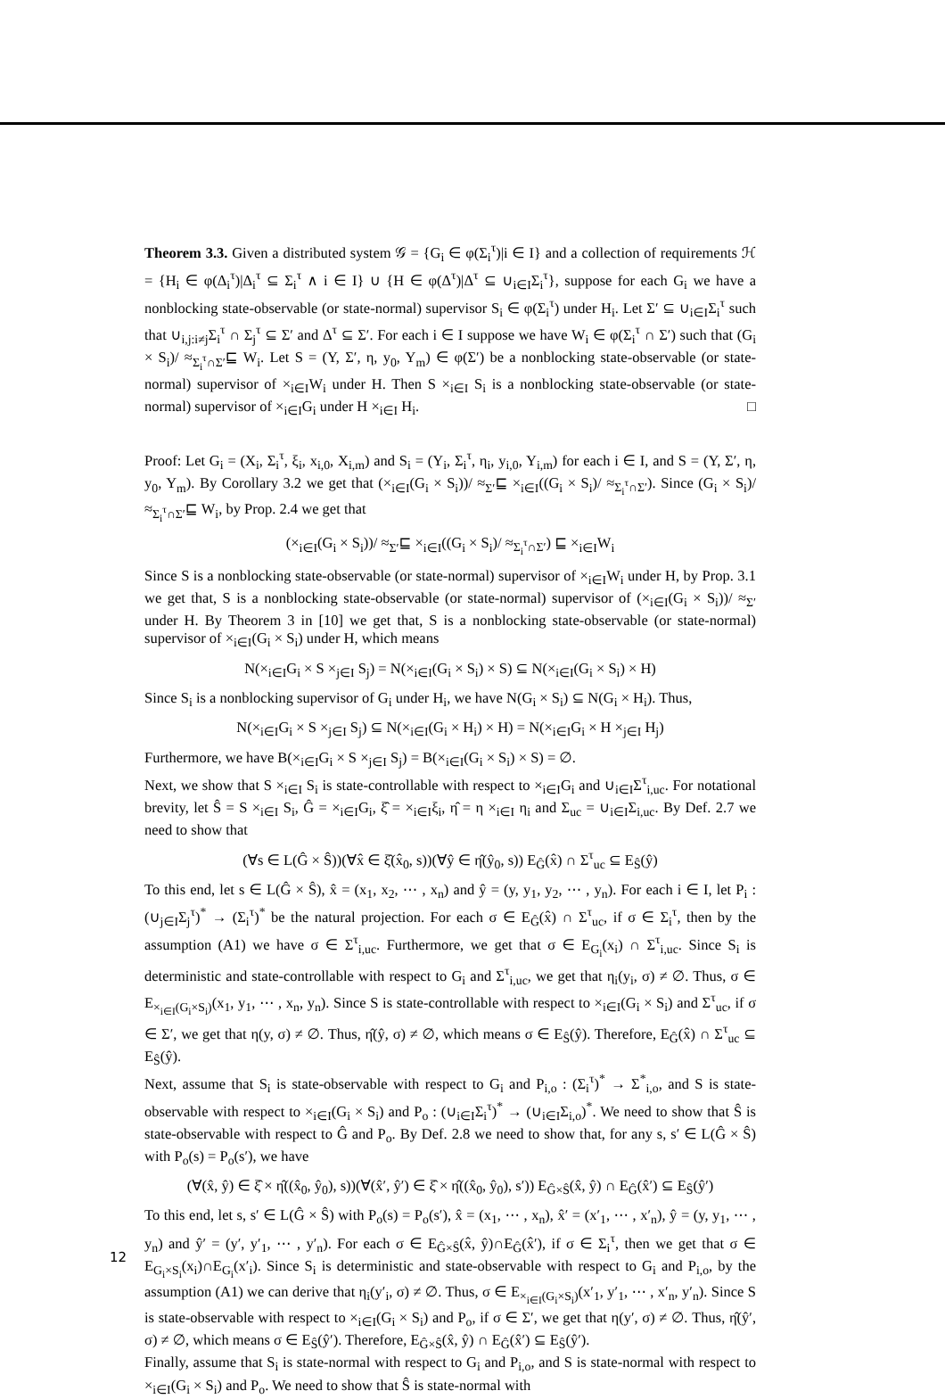Theorem 3.3. Given a distributed system 𝒢 = {G<sub>i</sub> ∈ φ(Σ<sub>i</sub><sup>τ</sup>)|i ∈ I} and a collection of requirements ℋ = {H<sub>i</sub> ∈ φ(Δ<sub>i</sub><sup>τ</sup>)|Δ<sub>i</sub><sup>τ</sup> ⊆ Σ<sub>i</sub><sup>τ</sup> ∧ i ∈ I} ∪ {H ∈ φ(Δ<sup>τ</sup>)|Δ<sup>τ</sup> ⊆ ∪<sub>i∈I</sub>Σ<sub>i</sub><sup>τ</sup>}, suppose for each G<sub>i</sub> we have a nonblocking state-observable (or state-normal) supervisor S<sub>i</sub> ∈ φ(Σ<sub>i</sub><sup>τ</sup>) under H<sub>i</sub>. Let Σ′ ⊆ ∪<sub>i∈I</sub>Σ<sub>i</sub><sup>τ</sup> such that ∪<sub>i,j:i≠j</sub>Σ<sub>i</sub><sup>τ</sup> ∩ Σ<sub>j</sub><sup>τ</sup> ⊆ Σ′ and Δ<sup>τ</sup> ⊆ Σ′. For each i ∈ I suppose we have W<sub>i</sub> ∈ φ(Σ<sub>i</sub><sup>τ</sup> ∩ Σ′) such that (G<sub>i</sub> × S<sub>i</sub>)/ ≈<sub>Σ<sub>i</sub><sup>τ</sup>∩Σ′</sub>⊑ W<sub>i</sub>. Let S = (Y, Σ′, η, y<sub>0</sub>, Y<sub>m</sub>) ∈ φ(Σ′) be a nonblocking state-observable (or state-normal) supervisor of ×<sub>i∈I</sub>W<sub>i</sub> under H. Then S ×<sub>i∈I</sub> S<sub>i</sub> is a nonblocking state-observable (or state-normal) supervisor of ×<sub>i∈I</sub>G<sub>i</sub> under H ×<sub>i∈I</sub> H<sub>i</sub>. □
Proof: Let G<sub>i</sub> = (X<sub>i</sub>, Σ<sub>i</sub><sup>τ</sup>, ξ<sub>i</sub>, x<sub>i,0</sub>, X<sub>i,m</sub>) and S<sub>i</sub> = (Y<sub>i</sub>, Σ<sub>i</sub><sup>τ</sup>, η<sub>i</sub>, y<sub>i,0</sub>, Y<sub>i,m</sub>) for each i ∈ I, and S = (Y, Σ′, η, y<sub>0</sub>, Y<sub>m</sub>). By Corollary 3.2 we get that (×<sub>i∈I</sub>(G<sub>i</sub> × S<sub>i</sub>))/ ≈<sub>Σ′</sub>⊑ ×<sub>i∈I</sub>((G<sub>i</sub> × S<sub>i</sub>)/ ≈<sub>Σ<sub>i</sub><sup>τ</sup>∩Σ′</sub>). Since (G<sub>i</sub> × S<sub>i</sub>)/ ≈<sub>Σ<sub>i</sub><sup>τ</sup>∩Σ′</sub>⊑ W<sub>i</sub>, by Prop. 2.4 we get that
(×<sub>i∈I</sub>(G<sub>i</sub> × S<sub>i</sub>))/ ≈<sub>Σ′</sub>⊑ ×<sub>i∈I</sub>((G<sub>i</sub> × S<sub>i</sub>)/ ≈<sub>Σ<sub>i</sub><sup>τ</sup>∩Σ′</sub>) ⊑ ×<sub>i∈I</sub>W<sub>i</sub>
Since S is a nonblocking state-observable (or state-normal) supervisor of ×<sub>i∈I</sub>W<sub>i</sub> under H, by Prop. 3.1 we get that, S is a nonblocking state-observable (or state-normal) supervisor of (×<sub>i∈I</sub>(G<sub>i</sub> × S<sub>i</sub>))/ ≈<sub>Σ′</sub> under H. By Theorem 3 in [10] we get that, S is a nonblocking state-observable (or state-normal) supervisor of ×<sub>i∈I</sub>(G<sub>i</sub> × S<sub>i</sub>) under H, which means
N(×<sub>i∈I</sub>G<sub>i</sub> × S ×<sub>j∈I</sub> S<sub>j</sub>) = N(×<sub>i∈I</sub>(G<sub>i</sub> × S<sub>i</sub>) × S) ⊆ N(×<sub>i∈I</sub>(G<sub>i</sub> × S<sub>i</sub>) × H)
Since S<sub>i</sub> is a nonblocking supervisor of G<sub>i</sub> under H<sub>i</sub>, we have N(G<sub>i</sub> × S<sub>i</sub>) ⊆ N(G<sub>i</sub> × H<sub>i</sub>). Thus,
N(×<sub>i∈I</sub>G<sub>i</sub> × S ×<sub>j∈I</sub> S<sub>j</sub>) ⊆ N(×<sub>i∈I</sub>(G<sub>i</sub> × H<sub>i</sub>) × H) = N(×<sub>i∈I</sub>G<sub>i</sub> × H ×<sub>j∈I</sub> H<sub>j</sub>)
Furthermore, we have B(×<sub>i∈I</sub>G<sub>i</sub> × S ×<sub>j∈I</sub> S<sub>j</sub>) = B(×<sub>i∈I</sub>(G<sub>i</sub> × S<sub>i</sub>) × S) = ∅.
Next, we show that S ×<sub>i∈I</sub> S<sub>i</sub> is state-controllable with respect to ×<sub>i∈I</sub>G<sub>i</sub> and ∪<sub>i∈I</sub>Σ<sup>τ</sup><sub>i,uc</sub>. For notational brevity, let Ŝ = S ×<sub>i∈I</sub> S<sub>i</sub>, Ĝ = ×<sub>i∈I</sub>G<sub>i</sub>, ξ̂ = ×<sub>i∈I</sub>ξ<sub>i</sub>, η̂ = η ×<sub>i∈I</sub> η<sub>i</sub> and Σ<sub>uc</sub> = ∪<sub>i∈I</sub>Σ<sub>i,uc</sub>. By Def. 2.7 we need to show that
(∀s ∈ L(Ĝ × Ŝ))(∀x̂ ∈ ξ̂(x̂<sub>0</sub>, s))(∀ŷ ∈ η̂(ŷ<sub>0</sub>, s)) E<sub>Ĝ</sub>(x̂) ∩ Σ<sup>τ</sup><sub>uc</sub> ⊆ E<sub>Ŝ</sub>(ŷ)
To this end, let s ∈ L(Ĝ × Ŝ), x̂ = (x<sub>1</sub>, x<sub>2</sub>, ⋯ , x<sub>n</sub>) and ŷ = (y, y<sub>1</sub>, y<sub>2</sub>, ⋯ , y<sub>n</sub>). For each i ∈ I, let P<sub>i</sub> : (∪<sub>j∈I</sub>Σ<sub>j</sub><sup>τ</sup>)<sup>*</sup> → (Σ<sub>i</sub><sup>τ</sup>)<sup>*</sup> be the natural projection. For each σ ∈ E<sub>Ĝ</sub>(x̂) ∩ Σ<sup>τ</sup><sub>uc</sub>, if σ ∈ Σ<sub>i</sub><sup>τ</sup>, then by the assumption (A1) we have σ ∈ Σ<sup>τ</sup><sub>i,uc</sub>. Furthermore, we get that σ ∈ E<sub>G<sub>i</sub></sub>(x<sub>i</sub>) ∩ Σ<sup>τ</sup><sub>i,uc</sub>. Since S<sub>i</sub> is deterministic and state-controllable with respect to G<sub>i</sub> and Σ<sup>τ</sup><sub>i,uc</sub>, we get that η<sub>i</sub>(y<sub>i</sub>, σ) ≠ ∅. Thus, σ ∈ E<sub>×<sub>i∈I</sub>(G<sub>i</sub>×S<sub>i</sub>)</sub>(x<sub>1</sub>, y<sub>1</sub>, ⋯ , x<sub>n</sub>, y<sub>n</sub>). Since S is state-controllable with respect to ×<sub>i∈I</sub>(G<sub>i</sub> × S<sub>i</sub>) and Σ<sup>τ</sup><sub>uc</sub>, if σ ∈ Σ′, we get that η(y, σ) ≠ ∅. Thus, η̂(ŷ, σ) ≠ ∅, which means σ ∈ E<sub>Ŝ</sub>(ŷ). Therefore, E<sub>Ĝ</sub>(x̂) ∩ Σ<sup>τ</sup><sub>uc</sub> ⊆ E<sub>Ŝ</sub>(ŷ).
Next, assume that S<sub>i</sub> is state-observable with respect to G<sub>i</sub> and P<sub>i,o</sub> : (Σ<sub>i</sub><sup>τ</sup>)<sup>*</sup> → Σ<sup>*</sup><sub>i,o</sub>, and S is state-observable with respect to ×<sub>i∈I</sub>(G<sub>i</sub> × S<sub>i</sub>) and P<sub>o</sub> : (∪<sub>i∈I</sub>Σ<sub>i</sub><sup>τ</sup>)<sup>*</sup> → (∪<sub>i∈I</sub>Σ<sub>i,o</sub>)<sup>*</sup>. We need to show that Ŝ is state-observable with respect to Ĝ and P<sub>o</sub>. By Def. 2.8 we need to show that, for any s, s′ ∈ L(Ĝ × Ŝ) with P<sub>o</sub>(s) = P<sub>o</sub>(s′), we have
(∀(x̂, ŷ) ∈ ξ̂ × η̂((x̂<sub>0</sub>, ŷ<sub>0</sub>), s))(∀(x̂′, ŷ′) ∈ ξ̂ × η̂((x̂<sub>0</sub>, ŷ<sub>0</sub>), s′)) E<sub>Ĝ×Ŝ</sub>(x̂, ŷ) ∩ E<sub>Ĝ</sub>(x̂′) ⊆ E<sub>Ŝ</sub>(ŷ′)
To this end, let s, s′ ∈ L(Ĝ × Ŝ) with P<sub>o</sub>(s) = P<sub>o</sub>(s′), x̂ = (x<sub>1</sub>, ⋯ , x<sub>n</sub>), x̂′ = (x′<sub>1</sub>, ⋯ , x′<sub>n</sub>), ŷ = (y, y<sub>1</sub>, ⋯ , y<sub>n</sub>) and ŷ′ = (y′, y′<sub>1</sub>, ⋯ , y′<sub>n</sub>). For each σ ∈ E<sub>Ĝ×Ŝ</sub>(x̂, ŷ)∩E<sub>Ĝ</sub>(x̂′), if σ ∈ Σ<sub>i</sub><sup>τ</sup>, then we get that σ ∈ E<sub>G<sub>i</sub>×S<sub>i</sub></sub>(x<sub>i</sub>)∩E<sub>G<sub>i</sub></sub>(x′<sub>i</sub>). Since S<sub>i</sub> is deterministic and state-observable with respect to G<sub>i</sub> and P<sub>i,o</sub>, by the assumption (A1) we can derive that η<sub>i</sub>(y′<sub>i</sub>, σ) ≠ ∅. Thus, σ ∈ E<sub>×<sub>i∈I</sub>(G<sub>i</sub>×S<sub>i</sub>)</sub>(x′<sub>1</sub>, y′<sub>1</sub>, ⋯ , x′<sub>n</sub>, y′<sub>n</sub>). Since S is state-observable with respect to ×<sub>i∈I</sub>(G<sub>i</sub> × S<sub>i</sub>) and P<sub>o</sub>, if σ ∈ Σ′, we get that η(y′, σ) ≠ ∅. Thus, η̂(ŷ′, σ) ≠ ∅, which means σ ∈ E<sub>Ŝ</sub>(ŷ′). Therefore, E<sub>Ĝ×Ŝ</sub>(x̂, ŷ) ∩ E<sub>Ĝ</sub>(x̂′) ⊆ E<sub>Ŝ</sub>(ŷ′).
Finally, assume that S<sub>i</sub> is state-normal with respect to G<sub>i</sub> and P<sub>i,o</sub>, and S is state-normal with respect to ×<sub>i∈I</sub>(G<sub>i</sub> × S<sub>i</sub>) and P<sub>o</sub>. We need to show that Ŝ is state-normal with
12